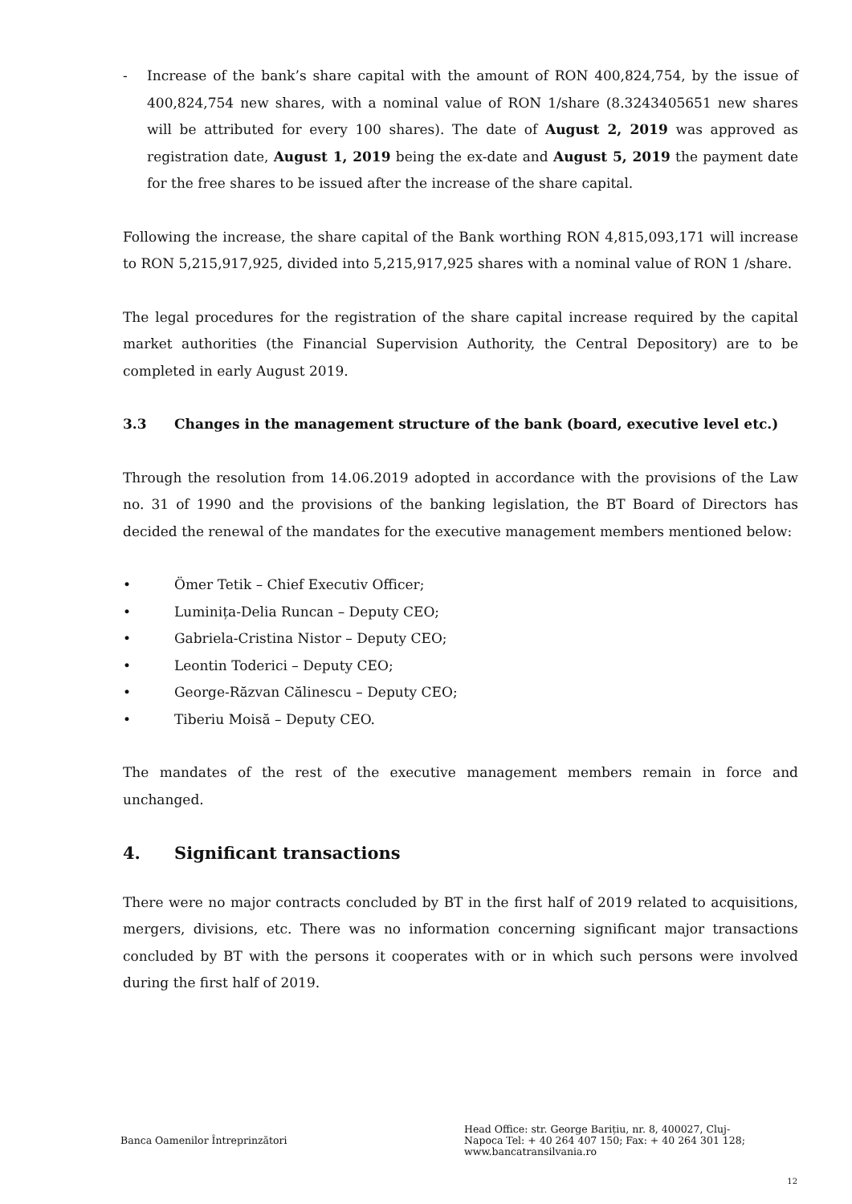- Increase of the bank’s share capital with the amount of RON 400,824,754, by the issue of 400,824,754 new shares, with a nominal value of RON 1/share (8.3243405651 new shares will be attributed for every 100 shares). The date of August 2, 2019 was approved as registration date, August 1, 2019 being the ex-date and August 5, 2019 the payment date for the free shares to be issued after the increase of the share capital.
Following the increase, the share capital of the Bank worthing RON 4,815,093,171 will increase to RON 5,215,917,925, divided into 5,215,917,925 shares with a nominal value of RON 1 /share.
The legal procedures for the registration of the share capital increase required by the capital market authorities (the Financial Supervision Authority, the Central Depository) are to be completed in early August 2019.
3.3 Changes in the management structure of the bank (board, executive level etc.)
Through the resolution from 14.06.2019 adopted in accordance with the provisions of the Law no. 31 of 1990 and the provisions of the banking legislation, the BT Board of Directors has decided the renewal of the mandates for the executive management members mentioned below:
• Ömer Tetik – Chief Executiv Officer;
• Luminița-Delia Runcan – Deputy CEO;
• Gabriela-Cristina Nistor – Deputy CEO;
• Leontin Toderici – Deputy CEO;
• George-Răzvan Călinescu – Deputy CEO;
• Tiberiu Moisă – Deputy CEO.
The mandates of the rest of the executive management members remain in force and unchanged.
4. Significant transactions
There were no major contracts concluded by BT in the first half of 2019 related to acquisitions, mergers, divisions, etc. There was no information concerning significant major transactions concluded by BT with the persons it cooperates with or in which such persons were involved during the first half of 2019.
Banca Oamenilor Întreprinzători
Head Office: str. George Barițiu, nr. 8, 400027, Cluj-Napoca Tel: + 40 264 407 150; Fax: + 40 264 301 128; www.bancatransilvania.ro
12